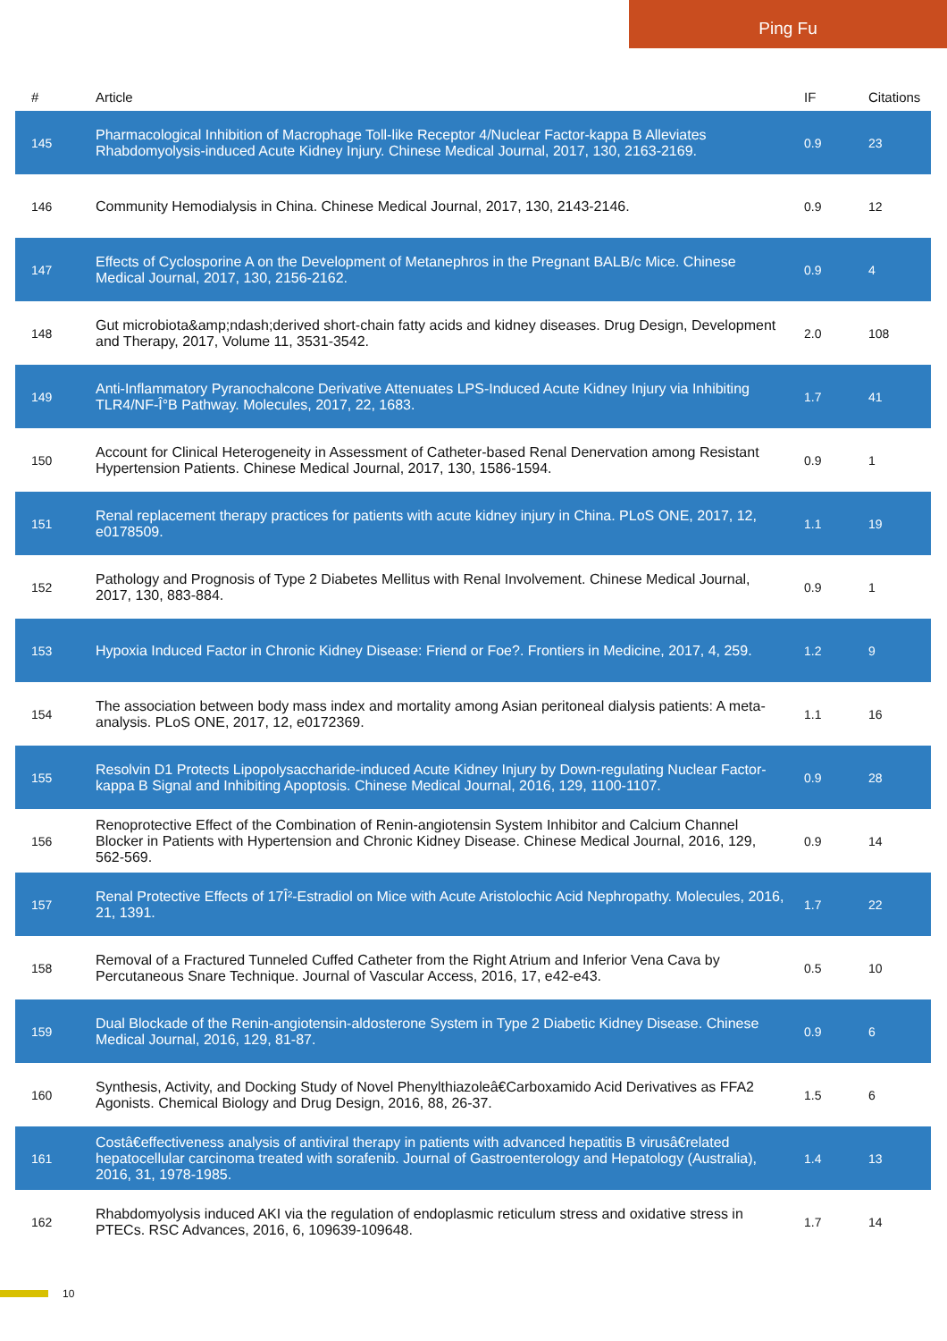Ping Fu
| # | Article | IF | Citations |
| --- | --- | --- | --- |
| 145 | Pharmacological Inhibition of Macrophage Toll-like Receptor 4/Nuclear Factor-kappa B Alleviates Rhabdomyolysis-induced Acute Kidney Injury. Chinese Medical Journal, 2017, 130, 2163-2169. | 0.9 | 23 |
| 146 | Community Hemodialysis in China. Chinese Medical Journal, 2017, 130, 2143-2146. | 0.9 | 12 |
| 147 | Effects of Cyclosporine A on the Development of Metanephros in the Pregnant BALB/c Mice. Chinese Medical Journal, 2017, 130, 2156-2162. | 0.9 | 4 |
| 148 | Gut microbiota&amp;ndash;derived short-chain fatty acids and kidney diseases. Drug Design, Development and Therapy, 2017, Volume 11, 3531-3542. | 2.0 | 108 |
| 149 | Anti-Inflammatory Pyranochalcone Derivative Attenuates LPS-Induced Acute Kidney Injury via Inhibiting TLR4/NF-Î°B Pathway. Molecules, 2017, 22, 1683. | 1.7 | 41 |
| 150 | Account for Clinical Heterogeneity in Assessment of Catheter-based Renal Denervation among Resistant Hypertension Patients. Chinese Medical Journal, 2017, 130, 1586-1594. | 0.9 | 1 |
| 151 | Renal replacement therapy practices for patients with acute kidney injury in China. PLoS ONE, 2017, 12, e0178509. | 1.1 | 19 |
| 152 | Pathology and Prognosis of Type 2 Diabetes Mellitus with Renal Involvement. Chinese Medical Journal, 2017, 130, 883-884. | 0.9 | 1 |
| 153 | Hypoxia Induced Factor in Chronic Kidney Disease: Friend or Foe?. Frontiers in Medicine, 2017, 4, 259. | 1.2 | 9 |
| 154 | The association between body mass index and mortality among Asian peritoneal dialysis patients: A meta-analysis. PLoS ONE, 2017, 12, e0172369. | 1.1 | 16 |
| 155 | Resolvin D1 Protects Lipopolysaccharide-induced Acute Kidney Injury by Down-regulating Nuclear Factor-kappa B Signal and Inhibiting Apoptosis. Chinese Medical Journal, 2016, 129, 1100-1107. | 0.9 | 28 |
| 156 | Renoprotective Effect of the Combination of Renin-angiotensin System Inhibitor and Calcium Channel Blocker in Patients with Hypertension and Chronic Kidney Disease. Chinese Medical Journal, 2016, 129, 562-569. | 0.9 | 14 |
| 157 | Renal Protective Effects of 17Î²-Estradiol on Mice with Acute Aristolochic Acid Nephropathy. Molecules, 2016, 21, 1391. | 1.7 | 22 |
| 158 | Removal of a Fractured Tunneled Cuffed Catheter from the Right Atrium and Inferior Vena Cava by Percutaneous Snare Technique. Journal of Vascular Access, 2016, 17, e42-e43. | 0.5 | 10 |
| 159 | Dual Blockade of the Renin-angiotensin-aldosterone System in Type 2 Diabetic Kidney Disease. Chinese Medical Journal, 2016, 129, 81-87. | 0.9 | 6 |
| 160 | Synthesis, Activity, and Docking Study of Novel Phenylthiazoleâ€Carboxamido Acid Derivatives as FFA2 Agonists. Chemical Biology and Drug Design, 2016, 88, 26-37. | 1.5 | 6 |
| 161 | Costâ€effectiveness analysis of antiviral therapy in patients with advanced hepatitis B virusâ€related hepatocellular carcinoma treated with sorafenib. Journal of Gastroenterology and Hepatology (Australia), 2016, 31, 1978-1985. | 1.4 | 13 |
| 162 | Rhabdomyolysis induced AKI via the regulation of endoplasmic reticulum stress and oxidative stress in PTECs. RSC Advances, 2016, 6, 109639-109648. | 1.7 | 14 |
10